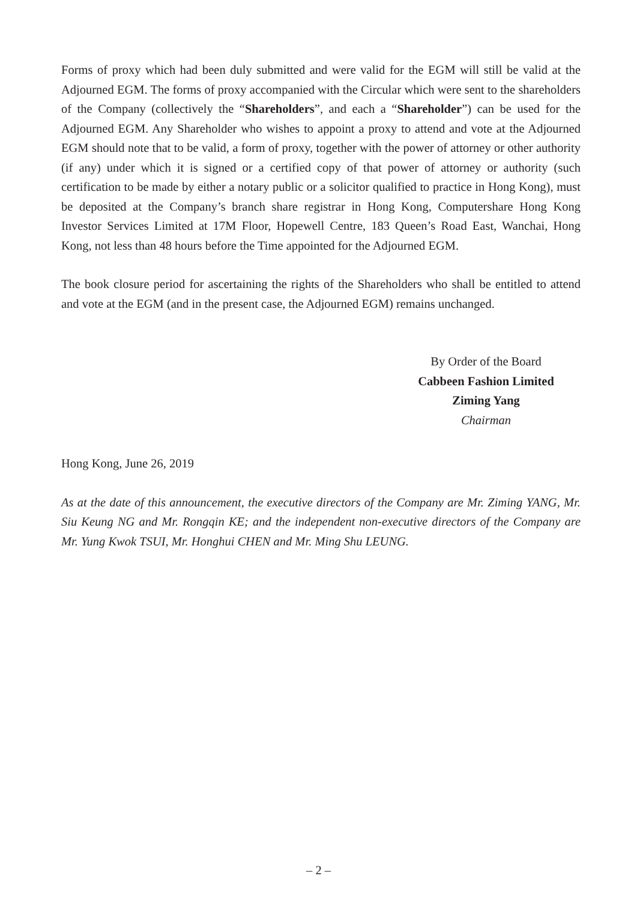Forms of proxy which had been duly submitted and were valid for the EGM will still be valid at the Adjourned EGM. The forms of proxy accompanied with the Circular which were sent to the shareholders of the Company (collectively the “Shareholders”, and each a “Shareholder”) can be used for the Adjourned EGM. Any Shareholder who wishes to appoint a proxy to attend and vote at the Adjourned EGM should note that to be valid, a form of proxy, together with the power of attorney or other authority (if any) under which it is signed or a certified copy of that power of attorney or authority (such certification to be made by either a notary public or a solicitor qualified to practice in Hong Kong), must be deposited at the Company’s branch share registrar in Hong Kong, Computershare Hong Kong Investor Services Limited at 17M Floor, Hopewell Centre, 183 Queen’s Road East, Wanchai, Hong Kong, not less than 48 hours before the Time appointed for the Adjourned EGM.
The book closure period for ascertaining the rights of the Shareholders who shall be entitled to attend and vote at the EGM (and in the present case, the Adjourned EGM) remains unchanged.
By Order of the Board
Cabbeen Fashion Limited
Ziming Yang
Chairman
Hong Kong, June 26, 2019
As at the date of this announcement, the executive directors of the Company are Mr. Ziming YANG, Mr. Siu Keung NG and Mr. Rongqin KE; and the independent non-executive directors of the Company are Mr. Yung Kwok TSUI, Mr. Honghui CHEN and Mr. Ming Shu LEUNG.
– 2 –